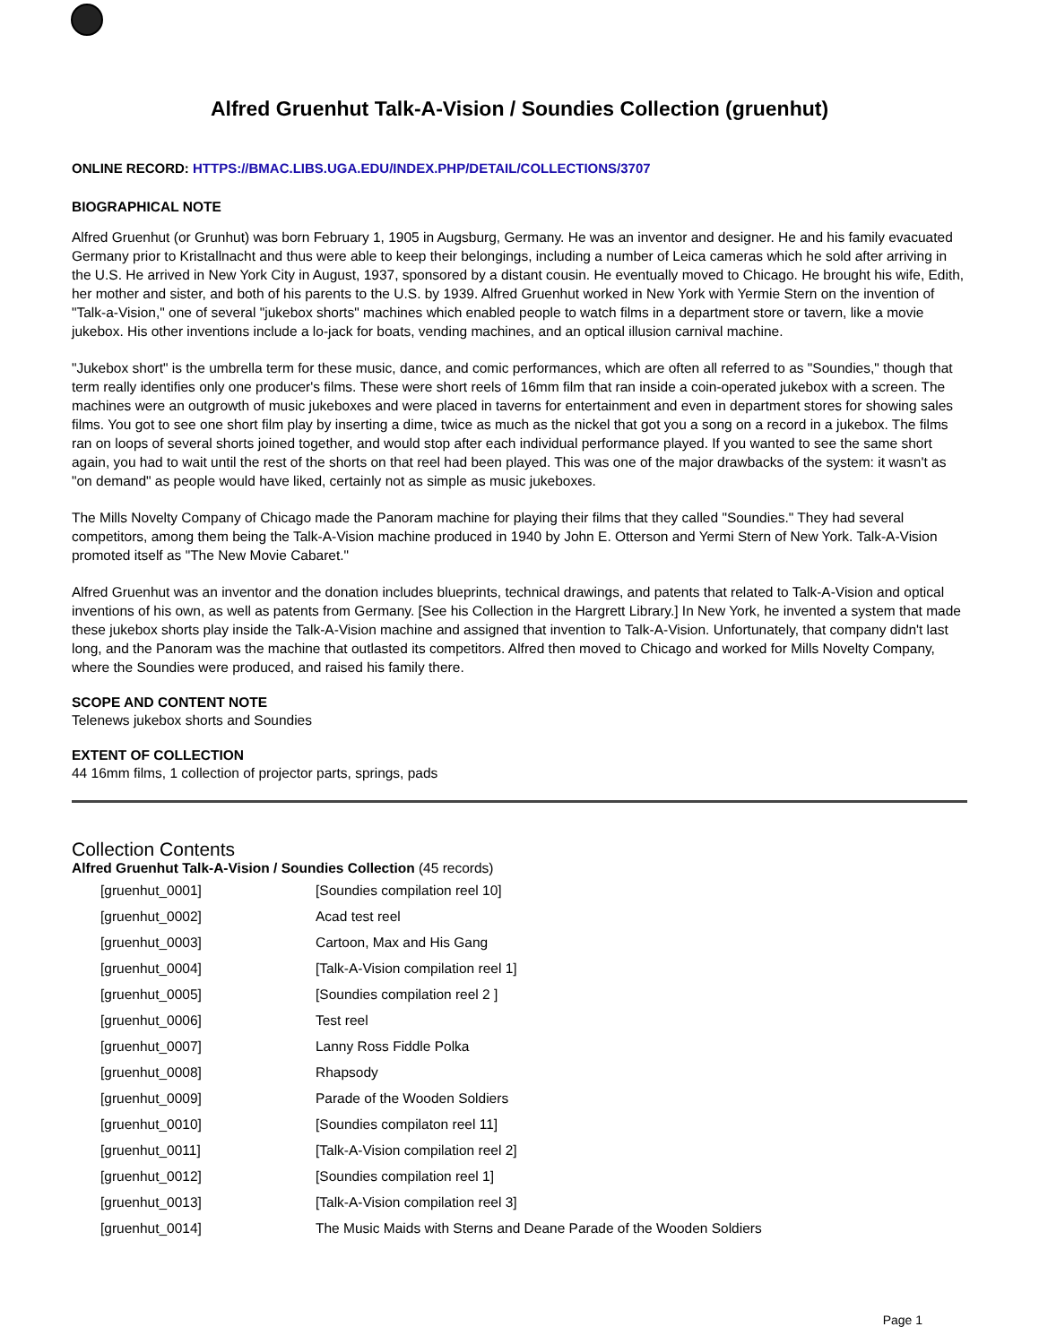Alfred Gruenhut Talk-A-Vision / Soundies Collection (gruenhut)
ONLINE RECORD: HTTPS://BMAC.LIBS.UGA.EDU/INDEX.PHP/DETAIL/COLLECTIONS/3707
BIOGRAPHICAL NOTE
Alfred Gruenhut (or Grunhut) was born February 1, 1905 in Augsburg, Germany. He was an inventor and designer. He and his family evacuated Germany prior to Kristallnacht and thus were able to keep their belongings, including a number of Leica cameras which he sold after arriving in the U.S. He arrived in New York City in August, 1937, sponsored by a distant cousin. He eventually moved to Chicago. He brought his wife, Edith, her mother and sister, and both of his parents to the U.S. by 1939. Alfred Gruenhut worked in New York with Yermie Stern on the invention of "Talk-a-Vision," one of several "jukebox shorts" machines which enabled people to watch films in a department store or tavern, like a movie jukebox. His other inventions include a lo-jack for boats, vending machines, and an optical illusion carnival machine.
"Jukebox short" is the umbrella term for these music, dance, and comic performances, which are often all referred to as "Soundies," though that term really identifies only one producer's films. These were short reels of 16mm film that ran inside a coin-operated jukebox with a screen. The machines were an outgrowth of music jukeboxes and were placed in taverns for entertainment and even in department stores for showing sales films. You got to see one short film play by inserting a dime, twice as much as the nickel that got you a song on a record in a jukebox. The films ran on loops of several shorts joined together, and would stop after each individual performance played. If you wanted to see the same short again, you had to wait until the rest of the shorts on that reel had been played. This was one of the major drawbacks of the system: it wasn't as "on demand" as people would have liked, certainly not as simple as music jukeboxes.
The Mills Novelty Company of Chicago made the Panoram machine for playing their films that they called "Soundies." They had several competitors, among them being the Talk-A-Vision machine produced in 1940 by John E. Otterson and Yermi Stern of New York. Talk-A-Vision promoted itself as "The New Movie Cabaret."
Alfred Gruenhut was an inventor and the donation includes blueprints, technical drawings, and patents that related to Talk-A-Vision and optical inventions of his own, as well as patents from Germany. [See his Collection in the Hargrett Library.] In New York, he invented a system that made these jukebox shorts play inside the Talk-A-Vision machine and assigned that invention to Talk-A-Vision. Unfortunately, that company didn't last long, and the Panoram was the machine that outlasted its competitors. Alfred then moved to Chicago and worked for Mills Novelty Company, where the Soundies were produced, and raised his family there.
SCOPE AND CONTENT NOTE
Telenews jukebox shorts and Soundies
EXTENT OF COLLECTION
44 16mm films, 1 collection of projector parts, springs, pads
Collection Contents
Alfred Gruenhut Talk-A-Vision / Soundies Collection (45 records)
| [gruenhut_0001] | [Soundies compilation reel 10] |
| [gruenhut_0002] | Acad test reel |
| [gruenhut_0003] | Cartoon, Max and His Gang |
| [gruenhut_0004] | [Talk-A-Vision compilation reel 1] |
| [gruenhut_0005] | [Soundies compilation reel 2 ] |
| [gruenhut_0006] | Test reel |
| [gruenhut_0007] | Lanny Ross Fiddle Polka |
| [gruenhut_0008] | Rhapsody |
| [gruenhut_0009] | Parade of the Wooden Soldiers |
| [gruenhut_0010] | [Soundies compilaton reel 11] |
| [gruenhut_0011] | [Talk-A-Vision compilation reel 2] |
| [gruenhut_0012] | [Soundies compilation reel 1] |
| [gruenhut_0013] | [Talk-A-Vision compilation reel 3] |
| [gruenhut_0014] | The Music Maids with Sterns and Deane Parade of the Wooden Soldiers |
Page 1